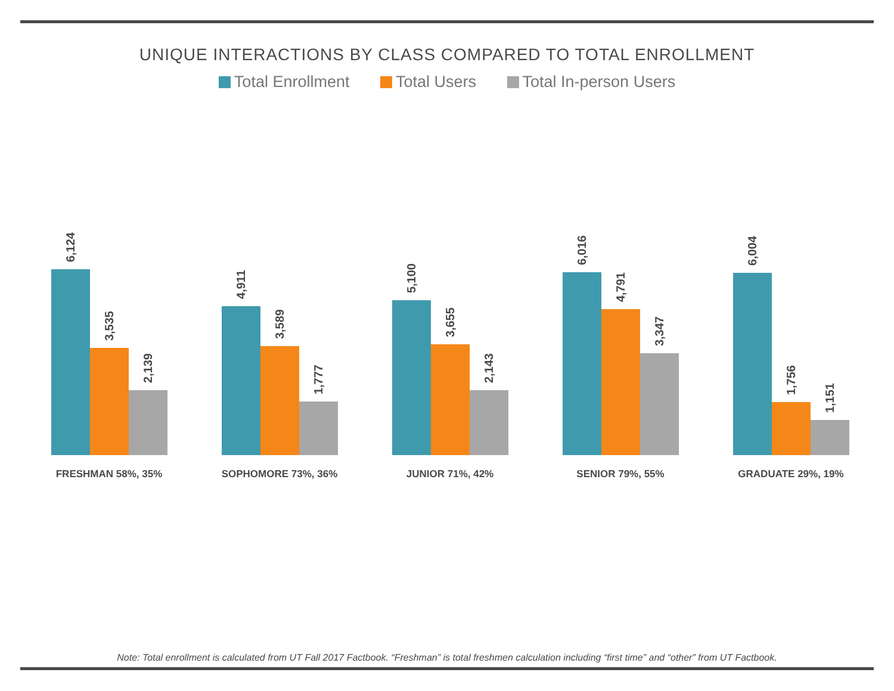UNIQUE INTERACTIONS BY CLASS COMPARED TO TOTAL ENROLLMENT
Total Enrollment Total Users Total In-person Users
6,124
3,535
2,139
FRESHMAN 58%, 35%
4,911
3,589
1,777
SOPHOMORE 73%, 36%
5,100
3,655
2,143
JUNIOR 71%, 42%
6,016
4,791
3,347
SENIOR 79%, 55%
6,004
1,756
1,151
GRADUATE 29%, 19%
Note: Total enrollment is calculated from UT Fall 2017 Factbook. “Freshman” is total freshmen calculation including “first time” and “other” from UT Factbook.